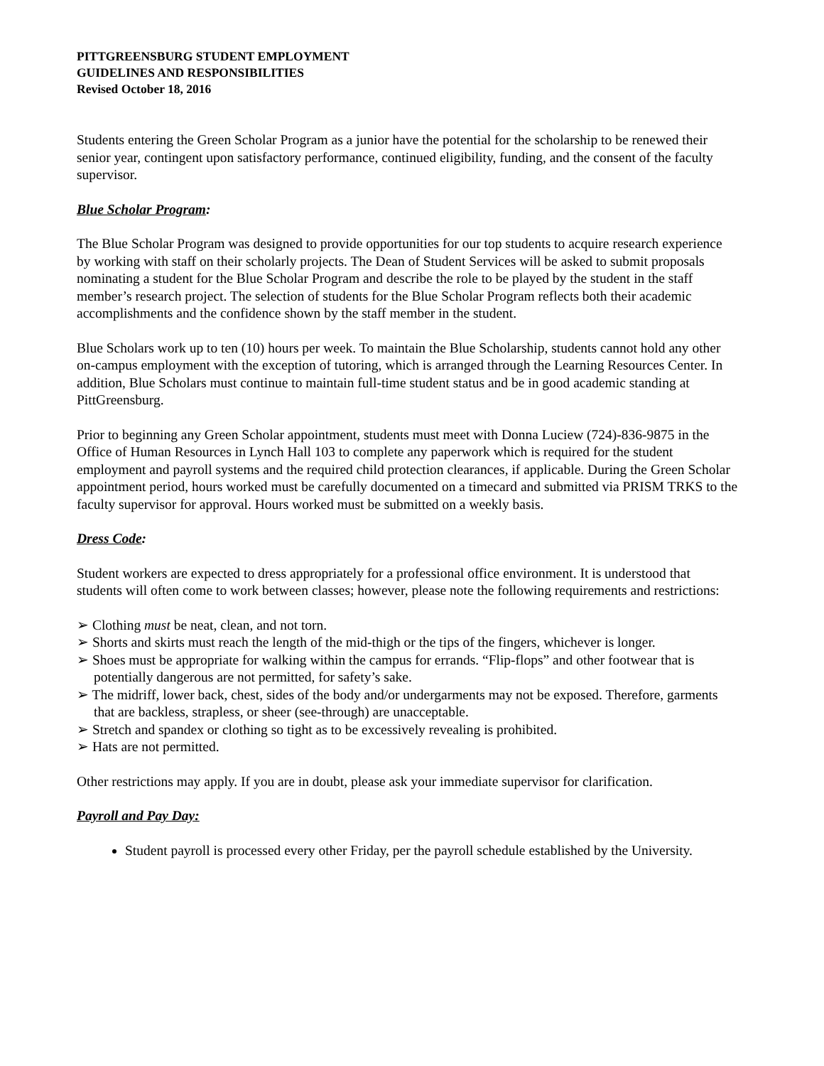PITTGREENSBURG STUDENT EMPLOYMENT
GUIDELINES AND RESPONSIBILITIES
Revised October 18, 2016
Students entering the Green Scholar Program as a junior have the potential for the scholarship to be renewed their senior year, contingent upon satisfactory performance, continued eligibility, funding, and the consent of the faculty supervisor.
Blue Scholar Program:
The Blue Scholar Program was designed to provide opportunities for our top students to acquire research experience by working with staff on their scholarly projects. The Dean of Student Services will be asked to submit proposals nominating a student for the Blue Scholar Program and describe the role to be played by the student in the staff member’s research project. The selection of students for the Blue Scholar Program reflects both their academic accomplishments and the confidence shown by the staff member in the student.
Blue Scholars work up to ten (10) hours per week. To maintain the Blue Scholarship, students cannot hold any other on-campus employment with the exception of tutoring, which is arranged through the Learning Resources Center. In addition, Blue Scholars must continue to maintain full-time student status and be in good academic standing at PittGreensburg.
Prior to beginning any Green Scholar appointment, students must meet with Donna Luciew (724)-836-9875 in the Office of Human Resources in Lynch Hall 103 to complete any paperwork which is required for the student employment and payroll systems and the required child protection clearances, if applicable. During the Green Scholar appointment period, hours worked must be carefully documented on a timecard and submitted via PRISM TRKS to the faculty supervisor for approval. Hours worked must be submitted on a weekly basis.
Dress Code:
Student workers are expected to dress appropriately for a professional office environment. It is understood that students will often come to work between classes; however, please note the following requirements and restrictions:
➢ Clothing must be neat, clean, and not torn.
➢ Shorts and skirts must reach the length of the mid-thigh or the tips of the fingers, whichever is longer.
➢ Shoes must be appropriate for walking within the campus for errands. “Flip-flops” and other footwear that is potentially dangerous are not permitted, for safety’s sake.
➢ The midriff, lower back, chest, sides of the body and/or undergarments may not be exposed. Therefore, garments that are backless, strapless, or sheer (see-through) are unacceptable.
➢ Stretch and spandex or clothing so tight as to be excessively revealing is prohibited.
➢ Hats are not permitted.
Other restrictions may apply. If you are in doubt, please ask your immediate supervisor for clarification.
Payroll and Pay Day:
Student payroll is processed every other Friday, per the payroll schedule established by the University.